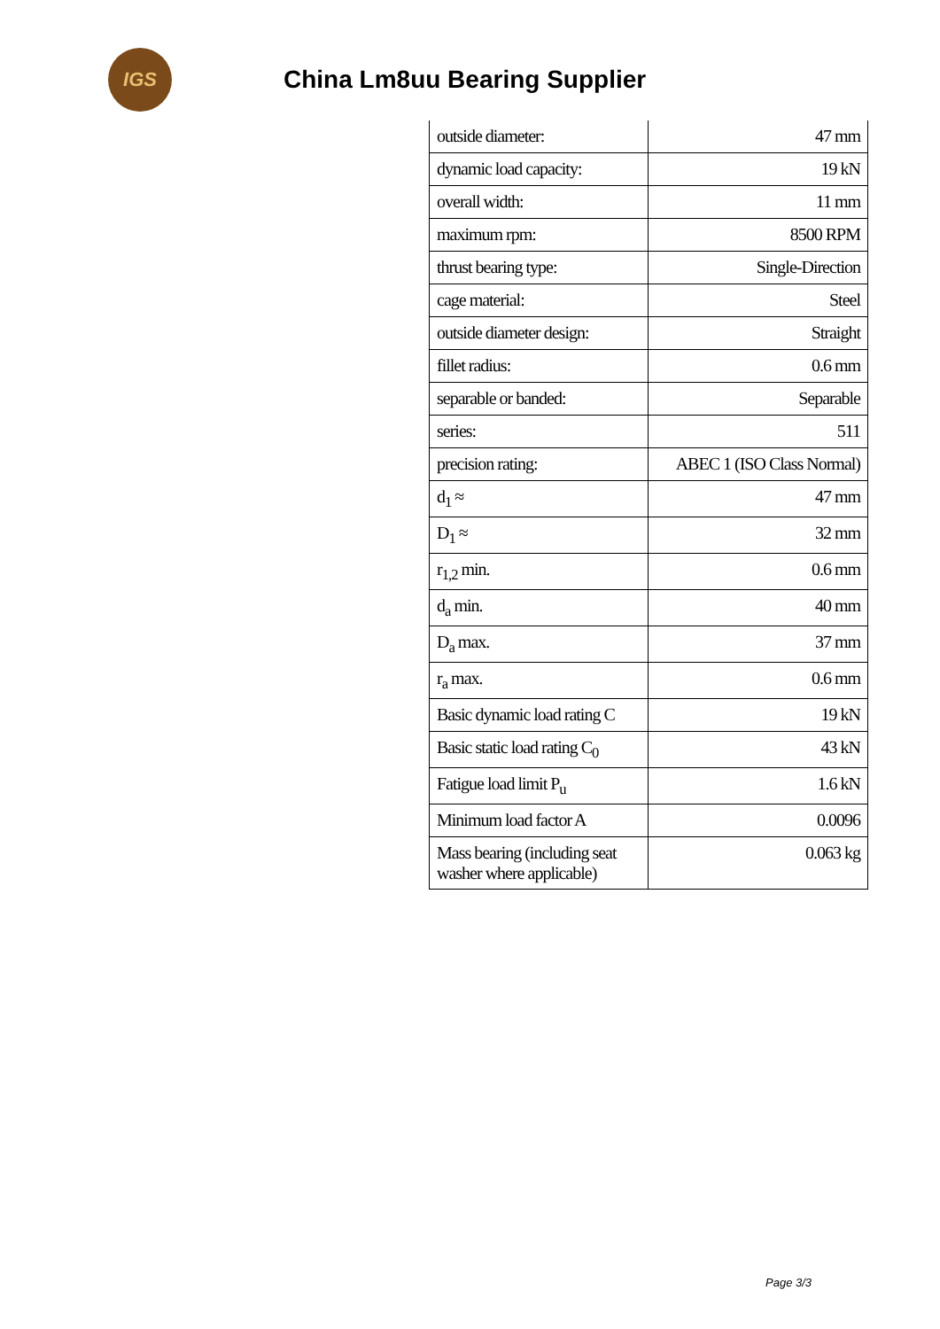IGS
China Lm8uu Bearing Supplier
| outside diameter: | 47 mm |
| dynamic load capacity: | 19 kN |
| overall width: | 11 mm |
| maximum rpm: | 8500 RPM |
| thrust bearing type: | Single-Direction |
| cage material: | Steel |
| outside diameter design: | Straight |
| fillet radius: | 0.6 mm |
| separable or banded: | Separable |
| series: | 511 |
| precision rating: | ABEC 1 (ISO Class Normal) |
| d<sub>1</sub> ≈ | 47 mm |
| D<sub>1</sub> ≈ | 32 mm |
| r<sub>1,2</sub> min. | 0.6 mm |
| d<sub>a</sub> min. | 40 mm |
| D<sub>a</sub> max. | 37 mm |
| r<sub>a</sub> max. | 0.6 mm |
| Basic dynamic load rating C | 19 kN |
| Basic static load rating C<sub>0</sub> | 43 kN |
| Fatigue load limit P<sub>u</sub> | 1.6 kN |
| Minimum load factor A | 0.0096 |
| Mass bearing (including seat washer where applicable) | 0.063 kg |
Page 3/3